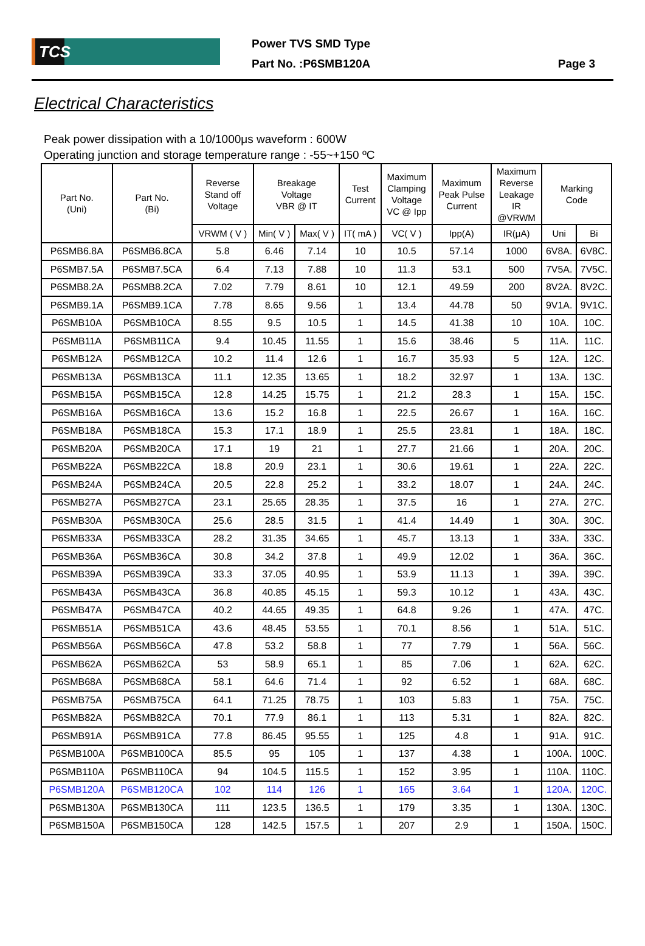TCS
Power TVS SMD Type
Part No. :P6SMB120A
Page 3
Electrical Characteristics
Peak power dissipation with a 10/1000μs waveform : 600W
Operating junction and storage temperature range : -55~+150 ºC
| Part No. (Uni) | Part No. (Bi) | Reverse Stand off Voltage | Breakage Voltage VBR @ IT | | Test Current | Maximum Clamping Voltage VC @ Ipp | Maximum Peak Pulse Current | Maximum Reverse Leakage IR @VRWM | Marking Code | |
| --- | --- | --- | --- | --- | --- | --- | --- | --- | --- | --- |
| | | VRWM ( V ) | Min( V ) | Max( V ) | IT( mA ) | VC( V ) | Ipp(A) | IR(μA) | Uni | Bi |
| P6SMB6.8A | P6SMB6.8CA | 5.8 | 6.46 | 7.14 | 10 | 10.5 | 57.14 | 1000 | 6V8A. | 6V8C. |
| P6SMB7.5A | P6SMB7.5CA | 6.4 | 7.13 | 7.88 | 10 | 11.3 | 53.1 | 500 | 7V5A. | 7V5C. |
| P6SMB8.2A | P6SMB8.2CA | 7.02 | 7.79 | 8.61 | 10 | 12.1 | 49.59 | 200 | 8V2A. | 8V2C. |
| P6SMB9.1A | P6SMB9.1CA | 7.78 | 8.65 | 9.56 | 1 | 13.4 | 44.78 | 50 | 9V1A. | 9V1C. |
| P6SMB10A | P6SMB10CA | 8.55 | 9.5 | 10.5 | 1 | 14.5 | 41.38 | 10 | 10A. | 10C. |
| P6SMB11A | P6SMB11CA | 9.4 | 10.45 | 11.55 | 1 | 15.6 | 38.46 | 5 | 11A. | 11C. |
| P6SMB12A | P6SMB12CA | 10.2 | 11.4 | 12.6 | 1 | 16.7 | 35.93 | 5 | 12A. | 12C. |
| P6SMB13A | P6SMB13CA | 11.1 | 12.35 | 13.65 | 1 | 18.2 | 32.97 | 1 | 13A. | 13C. |
| P6SMB15A | P6SMB15CA | 12.8 | 14.25 | 15.75 | 1 | 21.2 | 28.3 | 1 | 15A. | 15C. |
| P6SMB16A | P6SMB16CA | 13.6 | 15.2 | 16.8 | 1 | 22.5 | 26.67 | 1 | 16A. | 16C. |
| P6SMB18A | P6SMB18CA | 15.3 | 17.1 | 18.9 | 1 | 25.5 | 23.81 | 1 | 18A. | 18C. |
| P6SMB20A | P6SMB20CA | 17.1 | 19 | 21 | 1 | 27.7 | 21.66 | 1 | 20A. | 20C. |
| P6SMB22A | P6SMB22CA | 18.8 | 20.9 | 23.1 | 1 | 30.6 | 19.61 | 1 | 22A. | 22C. |
| P6SMB24A | P6SMB24CA | 20.5 | 22.8 | 25.2 | 1 | 33.2 | 18.07 | 1 | 24A. | 24C. |
| P6SMB27A | P6SMB27CA | 23.1 | 25.65 | 28.35 | 1 | 37.5 | 16 | 1 | 27A. | 27C. |
| P6SMB30A | P6SMB30CA | 25.6 | 28.5 | 31.5 | 1 | 41.4 | 14.49 | 1 | 30A. | 30C. |
| P6SMB33A | P6SMB33CA | 28.2 | 31.35 | 34.65 | 1 | 45.7 | 13.13 | 1 | 33A. | 33C. |
| P6SMB36A | P6SMB36CA | 30.8 | 34.2 | 37.8 | 1 | 49.9 | 12.02 | 1 | 36A. | 36C. |
| P6SMB39A | P6SMB39CA | 33.3 | 37.05 | 40.95 | 1 | 53.9 | 11.13 | 1 | 39A. | 39C. |
| P6SMB43A | P6SMB43CA | 36.8 | 40.85 | 45.15 | 1 | 59.3 | 10.12 | 1 | 43A. | 43C. |
| P6SMB47A | P6SMB47CA | 40.2 | 44.65 | 49.35 | 1 | 64.8 | 9.26 | 1 | 47A. | 47C. |
| P6SMB51A | P6SMB51CA | 43.6 | 48.45 | 53.55 | 1 | 70.1 | 8.56 | 1 | 51A. | 51C. |
| P6SMB56A | P6SMB56CA | 47.8 | 53.2 | 58.8 | 1 | 77 | 7.79 | 1 | 56A. | 56C. |
| P6SMB62A | P6SMB62CA | 53 | 58.9 | 65.1 | 1 | 85 | 7.06 | 1 | 62A. | 62C. |
| P6SMB68A | P6SMB68CA | 58.1 | 64.6 | 71.4 | 1 | 92 | 6.52 | 1 | 68A. | 68C. |
| P6SMB75A | P6SMB75CA | 64.1 | 71.25 | 78.75 | 1 | 103 | 5.83 | 1 | 75A. | 75C. |
| P6SMB82A | P6SMB82CA | 70.1 | 77.9 | 86.1 | 1 | 113 | 5.31 | 1 | 82A. | 82C. |
| P6SMB91A | P6SMB91CA | 77.8 | 86.45 | 95.55 | 1 | 125 | 4.8 | 1 | 91A. | 91C. |
| P6SMB100A | P6SMB100CA | 85.5 | 95 | 105 | 1 | 137 | 4.38 | 1 | 100A. | 100C. |
| P6SMB110A | P6SMB110CA | 94 | 104.5 | 115.5 | 1 | 152 | 3.95 | 1 | 110A. | 110C. |
| P6SMB120A | P6SMB120CA | 102 | 114 | 126 | 1 | 165 | 3.64 | 1 | 120A. | 120C. |
| P6SMB130A | P6SMB130CA | 111 | 123.5 | 136.5 | 1 | 179 | 3.35 | 1 | 130A. | 130C. |
| P6SMB150A | P6SMB150CA | 128 | 142.5 | 157.5 | 1 | 207 | 2.9 | 1 | 150A. | 150C. |